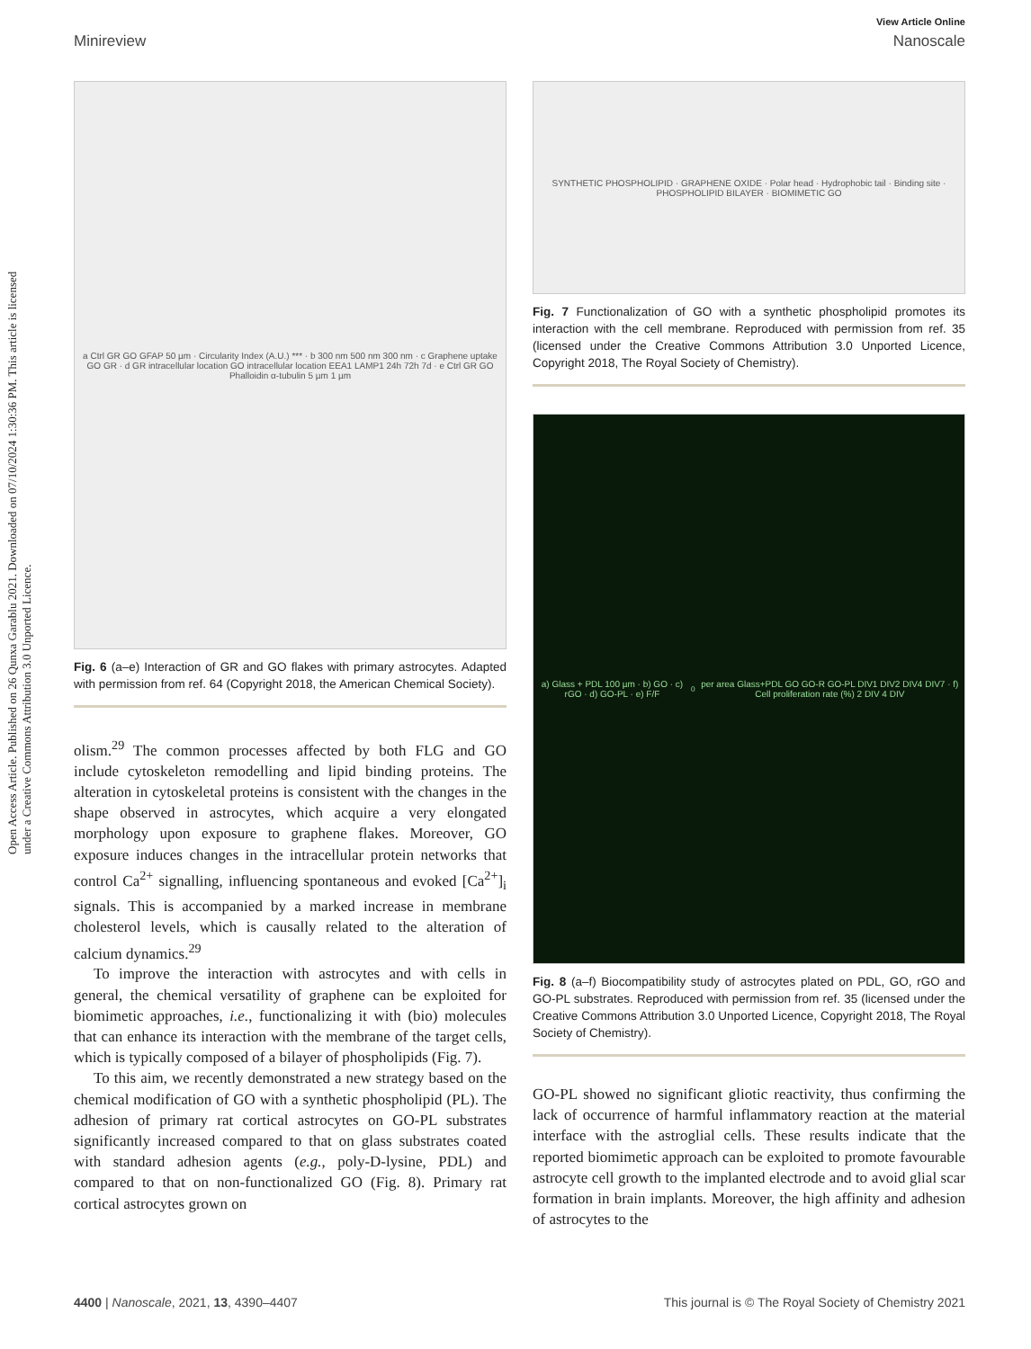Open Access Article. Published on 26 Qunxa Garablu 2021. Downloaded on 07/10/2024 1:30:36 PM. This article is licensed under a Creative Commons Attribution 3.0 Unported Licence.
View Article Online
Minireview Nanoscale
a Ctrl GR GO GFAP 50 µm · Circularity Index (A.U.) *** · b 300 nm 500 nm 300 nm · c Graphene uptake GO GR · d GR intracellular location GO intracellular location EEA1 LAMP1 24h 72h 7d · e Ctrl GR GO Phalloidin α-tubulin 5 µm 1 µm
Fig. 6 (a–e) Interaction of GR and GO flakes with primary astrocytes. Adapted with permission from ref. 64 (Copyright 2018, the American Chemical Society).
olism.<sup>29</sup> The common processes affected by both FLG and GO include cytoskeleton remodelling and lipid binding proteins. The alteration in cytoskeletal proteins is consistent with the changes in the shape observed in astrocytes, which acquire a very elongated morphology upon exposure to graphene flakes. Moreover, GO exposure induces changes in the intracellular protein networks that control Ca<sup>2+</sup> signalling, influencing spontaneous and evoked [Ca<sup>2+</sup>]<sub>i</sub> signals. This is accompanied by a marked increase in membrane cholesterol levels, which is causally related to the alteration of calcium dynamics.<sup>29</sup>
To improve the interaction with astrocytes and with cells in general, the chemical versatility of graphene can be exploited for biomimetic approaches, i.e., functionalizing it with (bio) molecules that can enhance its interaction with the membrane of the target cells, which is typically composed of a bilayer of phospholipids (Fig. 7).
To this aim, we recently demonstrated a new strategy based on the chemical modification of GO with a synthetic phospholipid (PL). The adhesion of primary rat cortical astrocytes on GO-PL substrates significantly increased compared to that on glass substrates coated with standard adhesion agents (e.g., poly-D-lysine, PDL) and compared to that on non-functionalized GO (Fig. 8). Primary rat cortical astrocytes grown on
SYNTHETIC PHOSPHOLIPID · GRAPHENE OXIDE · Polar head · Hydrophobic tail · Binding site · PHOSPHOLIPID BILAYER · BIOMIMETIC GO
Fig. 7 Functionalization of GO with a synthetic phospholipid promotes its interaction with the cell membrane. Reproduced with permission from ref. 35 (licensed under the Creative Commons Attribution 3.0 Unported Licence, Copyright 2018, The Royal Society of Chemistry).
a) Glass + PDL 100 µm · b) GO · c) rGO · d) GO-PL · e) F/F<sub>0</sub> per area Glass+PDL GO GO-R GO-PL DIV1 DIV2 DIV4 DIV7 · f) Cell proliferation rate (%) 2 DIV 4 DIV
Fig. 8 (a–f) Biocompatibility study of astrocytes plated on PDL, GO, rGO and GO-PL substrates. Reproduced with permission from ref. 35 (licensed under the Creative Commons Attribution 3.0 Unported Licence, Copyright 2018, The Royal Society of Chemistry).
GO-PL showed no significant gliotic reactivity, thus confirming the lack of occurrence of harmful inflammatory reaction at the material interface with the astroglial cells. These results indicate that the reported biomimetic approach can be exploited to promote favourable astrocyte cell growth to the implanted electrode and to avoid glial scar formation in brain implants. Moreover, the high affinity and adhesion of astrocytes to the
4400 | Nanoscale, 2021, 13, 4390–4407 This journal is © The Royal Society of Chemistry 2021